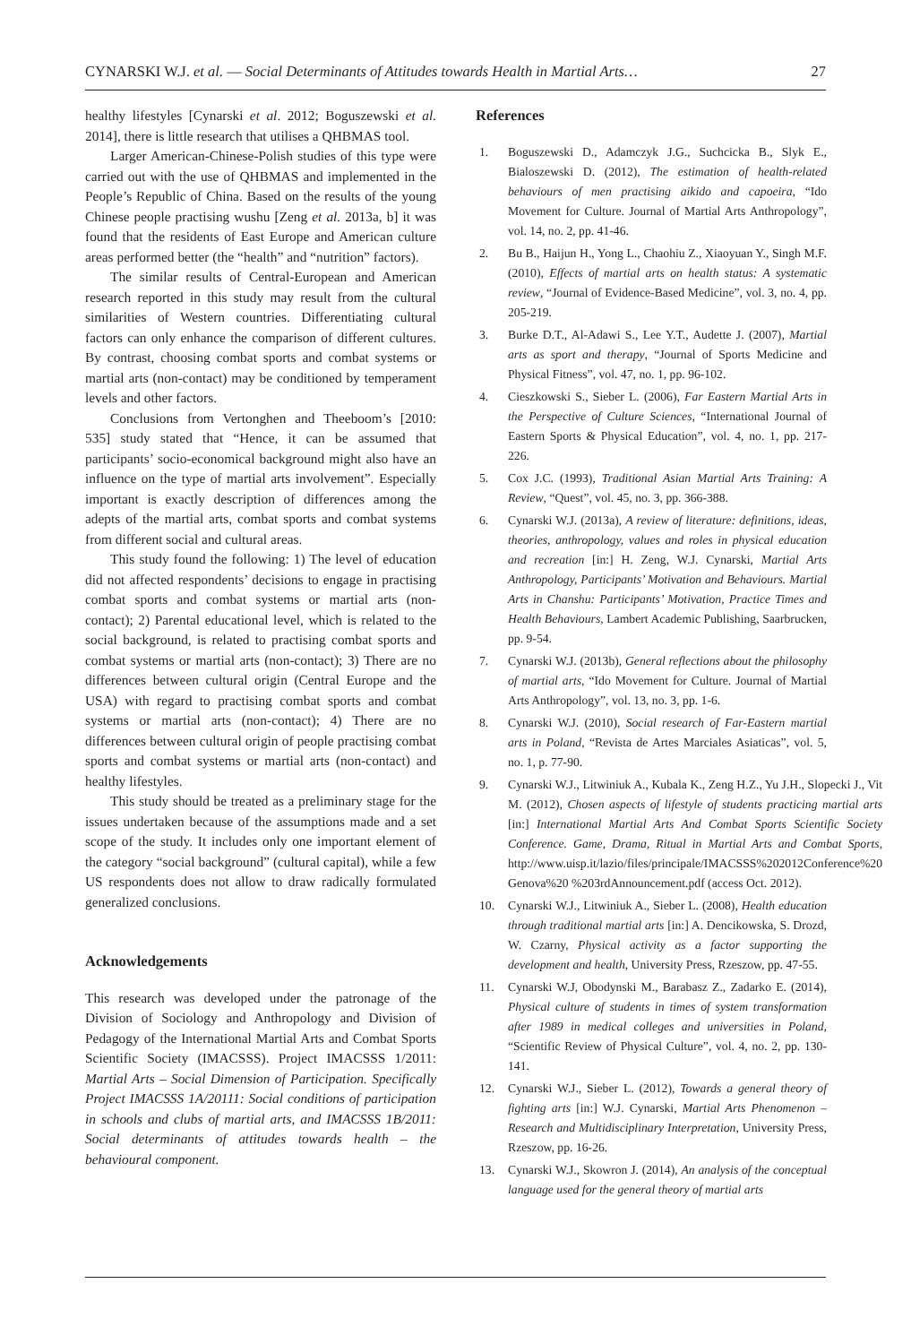CYNARSKI W.J. et al. — Social Determinants of Attitudes towards Health in Martial Arts… 27
healthy lifestyles [Cynarski et al. 2012; Boguszewski et al. 2014], there is little research that utilises a QHBMAS tool.
Larger American-Chinese-Polish studies of this type were carried out with the use of QHBMAS and implemented in the People’s Republic of China. Based on the results of the young Chinese people practising wushu [Zeng et al. 2013a, b] it was found that the residents of East Europe and American culture areas performed better (the “health” and “nutrition” factors).
The similar results of Central-European and American research reported in this study may result from the cultural similarities of Western countries. Differentiating cultural factors can only enhance the comparison of different cultures. By contrast, choosing combat sports and combat systems or martial arts (non-contact) may be conditioned by temperament levels and other factors.
Conclusions from Vertonghen and Theeboom’s [2010: 535] study stated that “Hence, it can be assumed that participants’ socio-economical background might also have an influence on the type of martial arts involvement”. Especially important is exactly description of differences among the adepts of the martial arts, combat sports and combat systems from different social and cultural areas.
This study found the following: 1) The level of education did not affected respondents’ decisions to engage in practising combat sports and combat systems or martial arts (non-contact); 2) Parental educational level, which is related to the social background, is related to practising combat sports and combat systems or martial arts (non-contact); 3) There are no differences between cultural origin (Central Europe and the USA) with regard to practising combat sports and combat systems or martial arts (non-contact); 4) There are no differences between cultural origin of people practising combat sports and combat systems or martial arts (non-contact) and healthy lifestyles.
This study should be treated as a preliminary stage for the issues undertaken because of the assumptions made and a set scope of the study. It includes only one important element of the category “social background” (cultural capital), while a few US respondents does not allow to draw radically formulated generalized conclusions.
Acknowledgements
This research was developed under the patronage of the Division of Sociology and Anthropology and Division of Pedagogy of the International Martial Arts and Combat Sports Scientific Society (IMACSSS). Project IMACSSS 1/2011: Martial Arts – Social Dimension of Participation. Specifically Project IMACSSS 1A/20111: Social conditions of participation in schools and clubs of martial arts, and IMACSSS 1B/2011: Social determinants of attitudes towards health – the behavioural component.
References
1. Boguszewski D., Adamczyk J.G., Suchcicka B., Slyk E., Bialoszewski D. (2012), The estimation of health-related behaviours of men practising aikido and capoeira, “Ido Movement for Culture. Journal of Martial Arts Anthropology”, vol. 14, no. 2, pp. 41-46.
2. Bu B., Haijun H., Yong L., Chaohiu Z., Xiaoyuan Y., Singh M.F. (2010), Effects of martial arts on health status: A systematic review, “Journal of Evidence-Based Medicine”, vol. 3, no. 4, pp. 205-219.
3. Burke D.T., Al-Adawi S., Lee Y.T., Audette J. (2007), Martial arts as sport and therapy, “Journal of Sports Medicine and Physical Fitness”, vol. 47, no. 1, pp. 96-102.
4. Cieszkowski S., Sieber L. (2006), Far Eastern Martial Arts in the Perspective of Culture Sciences, “International Journal of Eastern Sports & Physical Education”, vol. 4, no. 1, pp. 217-226.
5. Cox J.C. (1993), Traditional Asian Martial Arts Training: A Review, “Quest”, vol. 45, no. 3, pp. 366-388.
6. Cynarski W.J. (2013a), A review of literature: definitions, ideas, theories, anthropology, values and roles in physical education and recreation [in:] H. Zeng, W.J. Cynarski, Martial Arts Anthropology, Participants’ Motivation and Behaviours. Martial Arts in Chanshu: Participants’ Motivation, Practice Times and Health Behaviours, Lambert Academic Publishing, Saarbrucken, pp. 9-54.
7. Cynarski W.J. (2013b), General reflections about the philosophy of martial arts, “Ido Movement for Culture. Journal of Martial Arts Anthropology”, vol. 13, no. 3, pp. 1-6.
8. Cynarski W.J. (2010), Social research of Far-Eastern martial arts in Poland, “Revista de Artes Marciales Asiaticas”, vol. 5, no. 1, p. 77-90.
9. Cynarski W.J., Litwiniuk A., Kubala K., Zeng H.Z., Yu J.H., Slopecki J., Vit M. (2012), Chosen aspects of lifestyle of students practicing martial arts [in:] International Martial Arts And Combat Sports Scientific Society Conference. Game, Drama, Ritual in Martial Arts and Combat Sports, http://www.uisp.it/lazio/files/principale/IMACSSS%202012Conference%20 Genova%20 %203rdAnnouncement.pdf (access Oct. 2012).
10. Cynarski W.J., Litwiniuk A., Sieber L. (2008), Health education through traditional martial arts [in:] A. Dencikowska, S. Drozd, W. Czarny, Physical activity as a factor supporting the development and health, University Press, Rzeszow, pp. 47-55.
11. Cynarski W.J, Obodynski M., Barabasz Z., Zadarko E. (2014), Physical culture of students in times of system transformation after 1989 in medical colleges and universities in Poland, “Scientific Review of Physical Culture”, vol. 4, no. 2, pp. 130-141.
12. Cynarski W.J., Sieber L. (2012), Towards a general theory of fighting arts [in:] W.J. Cynarski, Martial Arts Phenomenon – Research and Multidisciplinary Interpretation, University Press, Rzeszow, pp. 16-26.
13. Cynarski W.J., Skowron J. (2014), An analysis of the conceptual language used for the general theory of martial arts